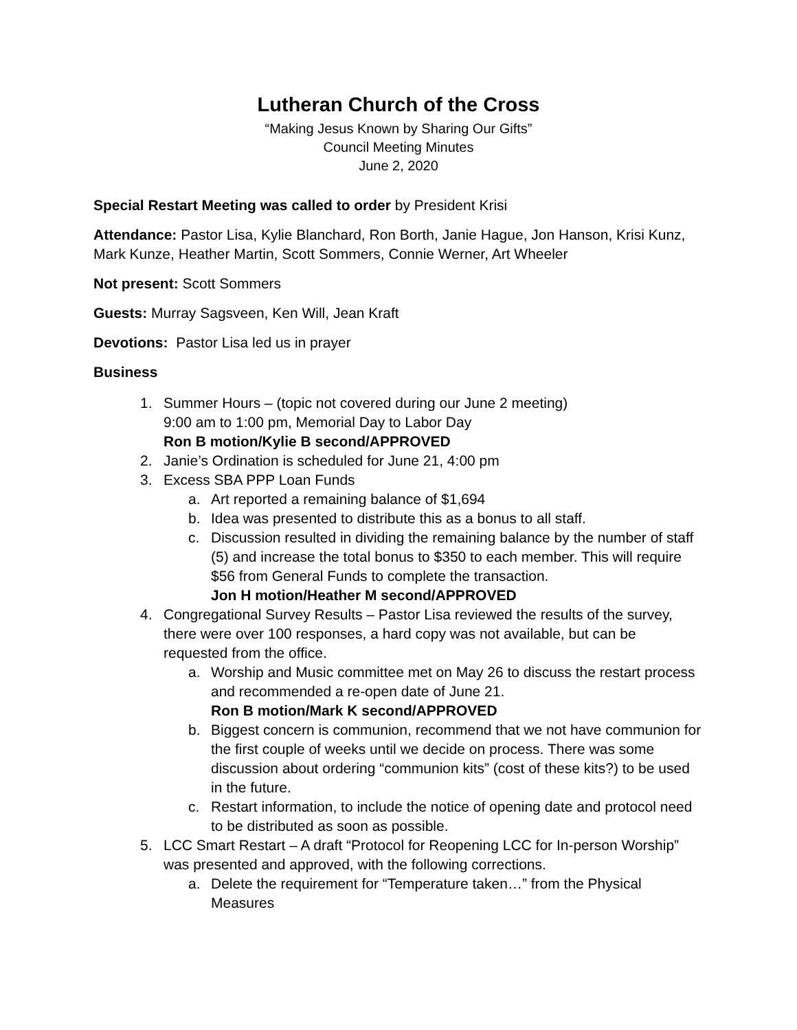Lutheran Church of the Cross
“Making Jesus Known by Sharing Our Gifts”
Council Meeting Minutes
June 2, 2020
Special Restart Meeting was called to order by President Krisi
Attendance: Pastor Lisa, Kylie Blanchard, Ron Borth, Janie Hague, Jon Hanson, Krisi Kunz, Mark Kunze, Heather Martin, Scott Sommers, Connie Werner, Art Wheeler
Not present: Scott Sommers
Guests: Murray Sagsveen, Ken Will, Jean Kraft
Devotions: Pastor Lisa led us in prayer
Business
1. Summer Hours – (topic not covered during our June 2 meeting)
9:00 am to 1:00 pm, Memorial Day to Labor Day
Ron B motion/Kylie B second/APPROVED
2. Janie’s Ordination is scheduled for June 21, 4:00 pm
3. Excess SBA PPP Loan Funds
a. Art reported a remaining balance of $1,694
b. Idea was presented to distribute this as a bonus to all staff.
c. Discussion resulted in dividing the remaining balance by the number of staff (5) and increase the total bonus to $350 to each member. This will require $56 from General Funds to complete the transaction.
Jon H motion/Heather M second/APPROVED
4. Congregational Survey Results – Pastor Lisa reviewed the results of the survey, there were over 100 responses, a hard copy was not available, but can be requested from the office.
a. Worship and Music committee met on May 26 to discuss the restart process and recommended a re-open date of June 21.
Ron B motion/Mark K second/APPROVED
b. Biggest concern is communion, recommend that we not have communion for the first couple of weeks until we decide on process. There was some discussion about ordering “communion kits” (cost of these kits?) to be used in the future.
c. Restart information, to include the notice of opening date and protocol need to be distributed as soon as possible.
5. LCC Smart Restart – A draft “Protocol for Reopening LCC for In-person Worship” was presented and approved, with the following corrections.
a. Delete the requirement for “Temperature taken…” from the Physical Measures